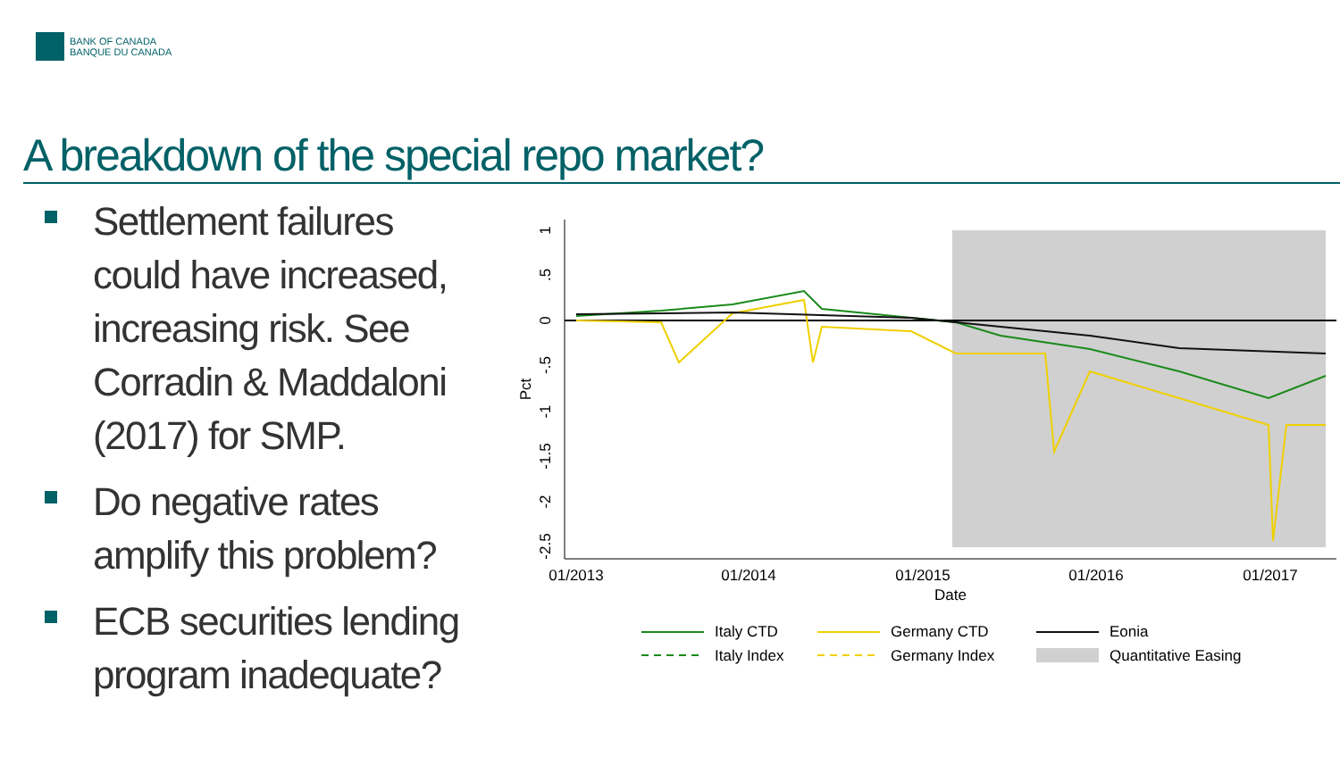BANK OF CANADA
BANQUE DU CANADA
A breakdown of the special repo market?
Settlement failures could have increased, increasing risk. See Corradin & Maddaloni (2017) for SMP.
Do negative rates amplify this problem?
ECB securities lending program inadequate?
1
.5
0
-.5
-1
-1.5
-2
-2.5
Pct
01/2013
01/2014
01/2015
01/2016
01/2017
Date
Italy CTD
Italy Index
Germany CTD
Germany Index
Eonia
Quantitative Easing